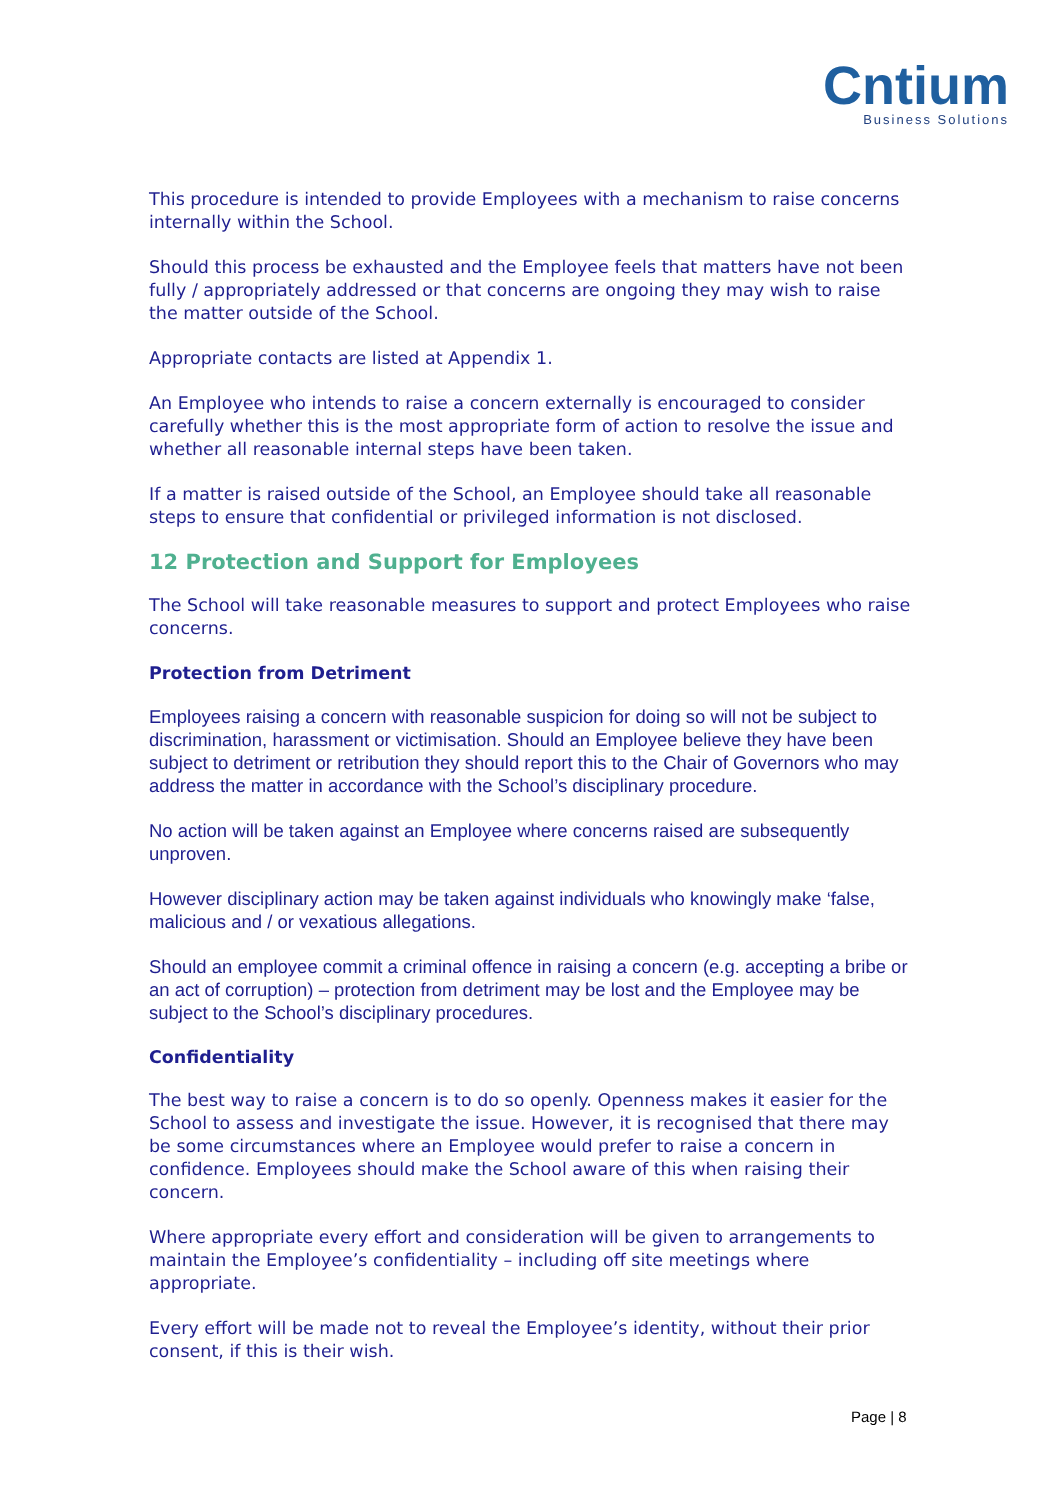Cntium
Business Solutions
This procedure is intended to provide Employees with a mechanism to raise concerns internally within the School.
Should this process be exhausted and the Employee feels that matters have not been fully / appropriately addressed or that concerns are ongoing they may wish to raise the matter outside of the School.
Appropriate contacts are listed at Appendix 1.
An Employee who intends to raise a concern externally is encouraged to consider carefully whether this is the most appropriate form of action to resolve the issue and whether all reasonable internal steps have been taken.
If a matter is raised outside of the School, an Employee should take all reasonable steps to ensure that confidential or privileged information is not disclosed.
12 Protection and Support for Employees
The School will take reasonable measures to support and protect Employees who raise concerns.
Protection from Detriment
Employees raising a concern with reasonable suspicion for doing so will not be subject to discrimination, harassment or victimisation. Should an Employee believe they have been subject to detriment or retribution they should report this to the Chair of Governors who may address the matter in accordance with the School’s disciplinary procedure.
No action will be taken against an Employee where concerns raised are subsequently unproven.
However disciplinary action may be taken against individuals who knowingly make ‘false, malicious and / or vexatious allegations.
Should an employee commit a criminal offence in raising a concern (e.g. accepting a bribe or an act of corruption) – protection from detriment may be lost and the Employee may be subject to the School’s disciplinary procedures.
Confidentiality
The best way to raise a concern is to do so openly. Openness makes it easier for the School to assess and investigate the issue. However, it is recognised that there may be some circumstances where an Employee would prefer to raise a concern in confidence. Employees should make the School aware of this when raising their concern.
Where appropriate every effort and consideration will be given to arrangements to maintain the Employee’s confidentiality – including off site meetings where appropriate.
Every effort will be made not to reveal the Employee’s identity, without their prior consent, if this is their wish.
Page | 8